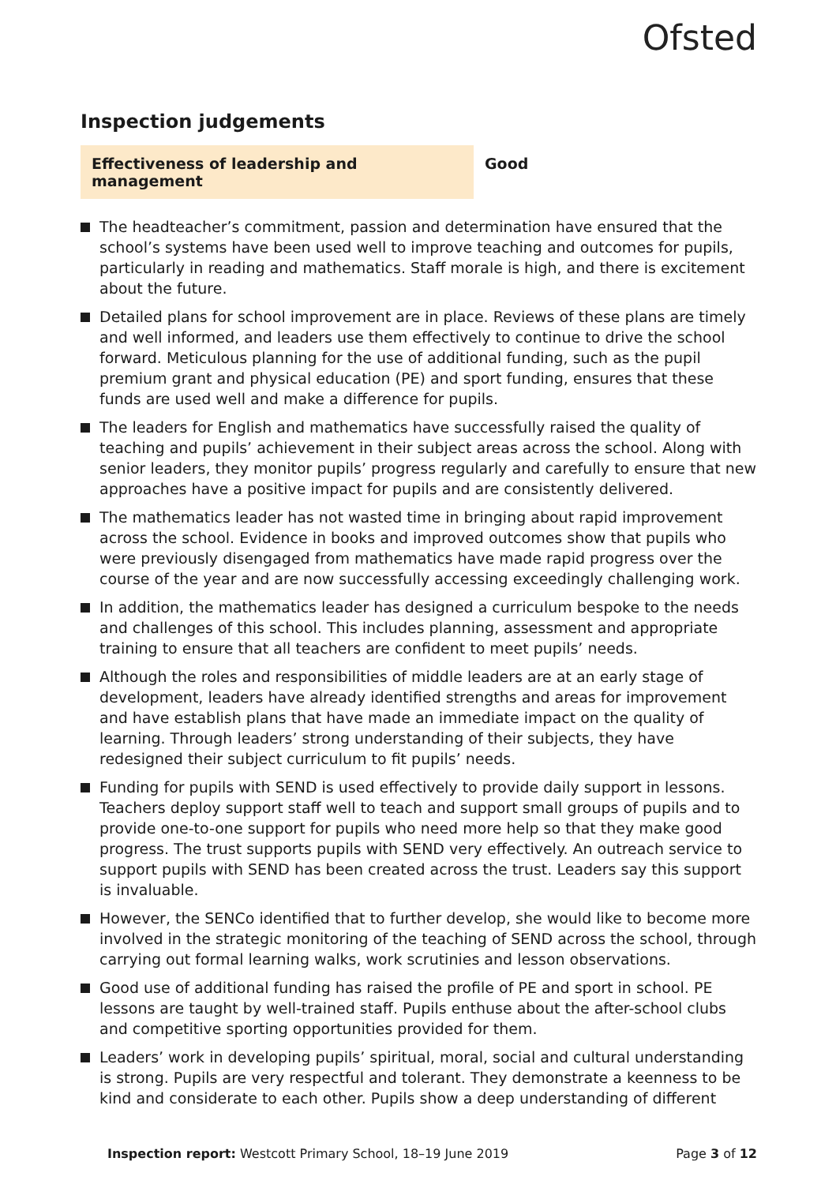Ofsted
Inspection judgements
Effectiveness of leadership and management
Good
The headteacher’s commitment, passion and determination have ensured that the school’s systems have been used well to improve teaching and outcomes for pupils, particularly in reading and mathematics. Staff morale is high, and there is excitement about the future.
Detailed plans for school improvement are in place. Reviews of these plans are timely and well informed, and leaders use them effectively to continue to drive the school forward. Meticulous planning for the use of additional funding, such as the pupil premium grant and physical education (PE) and sport funding, ensures that these funds are used well and make a difference for pupils.
The leaders for English and mathematics have successfully raised the quality of teaching and pupils’ achievement in their subject areas across the school. Along with senior leaders, they monitor pupils’ progress regularly and carefully to ensure that new approaches have a positive impact for pupils and are consistently delivered.
The mathematics leader has not wasted time in bringing about rapid improvement across the school. Evidence in books and improved outcomes show that pupils who were previously disengaged from mathematics have made rapid progress over the course of the year and are now successfully accessing exceedingly challenging work.
In addition, the mathematics leader has designed a curriculum bespoke to the needs and challenges of this school. This includes planning, assessment and appropriate training to ensure that all teachers are confident to meet pupils’ needs.
Although the roles and responsibilities of middle leaders are at an early stage of development, leaders have already identified strengths and areas for improvement and have establish plans that have made an immediate impact on the quality of learning. Through leaders’ strong understanding of their subjects, they have redesigned their subject curriculum to fit pupils’ needs.
Funding for pupils with SEND is used effectively to provide daily support in lessons. Teachers deploy support staff well to teach and support small groups of pupils and to provide one-to-one support for pupils who need more help so that they make good progress. The trust supports pupils with SEND very effectively. An outreach service to support pupils with SEND has been created across the trust. Leaders say this support is invaluable.
However, the SENCo identified that to further develop, she would like to become more involved in the strategic monitoring of the teaching of SEND across the school, through carrying out formal learning walks, work scrutinies and lesson observations.
Good use of additional funding has raised the profile of PE and sport in school. PE lessons are taught by well-trained staff. Pupils enthuse about the after-school clubs and competitive sporting opportunities provided for them.
Leaders’ work in developing pupils’ spiritual, moral, social and cultural understanding is strong. Pupils are very respectful and tolerant. They demonstrate a keenness to be kind and considerate to each other. Pupils show a deep understanding of different
Inspection report: Westcott Primary School, 18–19 June 2019
Page 3 of 12